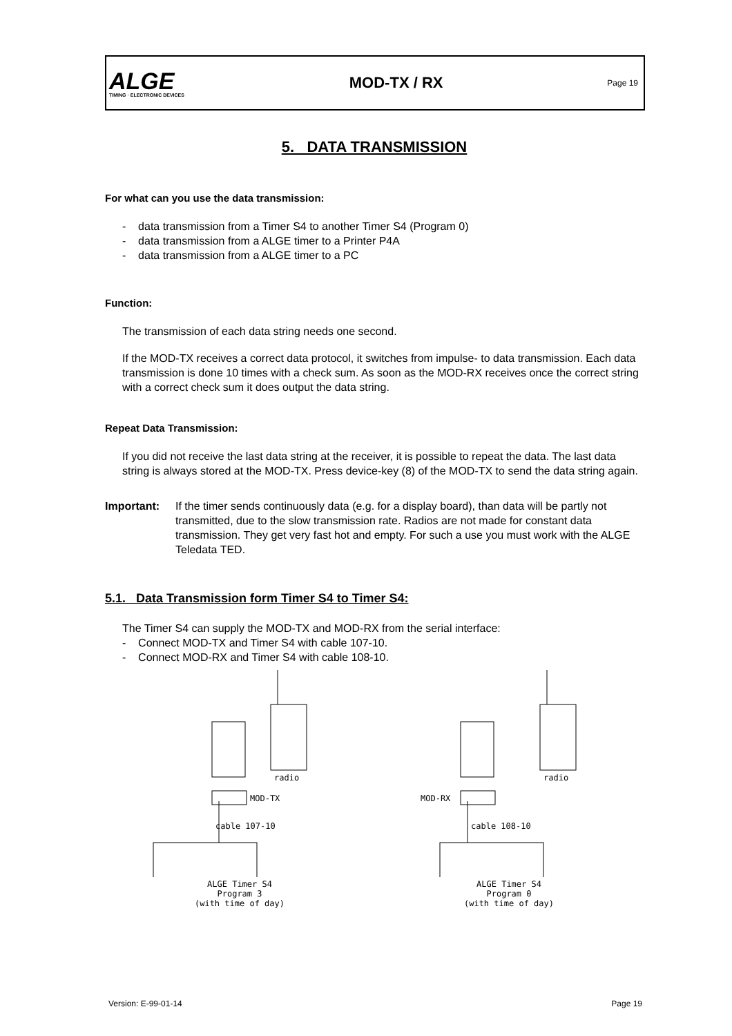ALGE
TIMING · ELECTRONIC DEVICES
MOD-TX / RX
Page 19
5. DATA TRANSMISSION
For what can you use the data transmission:
- data transmission from a Timer S4 to another Timer S4 (Program 0)
- data transmission from a ALGE timer to a Printer P4A
- data transmission from a ALGE timer to a PC
Function:
The transmission of each data string needs one second.
If the MOD-TX receives a correct data protocol, it switches from impulse- to data transmission. Each data transmission is done 10 times with a check sum. As soon as the MOD-RX receives once the correct string with a correct check sum it does output the data string.
Repeat Data Transmission:
If you did not receive the last data string at the receiver, it is possible to repeat the data. The last data string is always stored at the MOD-TX. Press device-key (8) of the MOD-TX to send the data string again.
Important: If the timer sends continuously data (e.g. for a display board), than data will be partly not transmitted, due to the slow transmission rate. Radios are not made for constant data transmission. They get very fast hot and empty. For such a use you must work with the ALGE Teledata TED.
5.1. Data Transmission form Timer S4 to Timer S4:
The Timer S4 can supply the MOD-TX and MOD-RX from the serial interface:
- Connect MOD-TX and Timer S4 with cable 107-10.
- Connect MOD-RX and Timer S4 with cable 108-10.
radio
MOD-TX
cable 107-10
ALGE Timer S4
Program 3
(with time of day)
radio
MOD-RX
cable 108-10
ALGE Timer S4
Program 0
(with time of day)
Version: E-99-01-14 Page 19